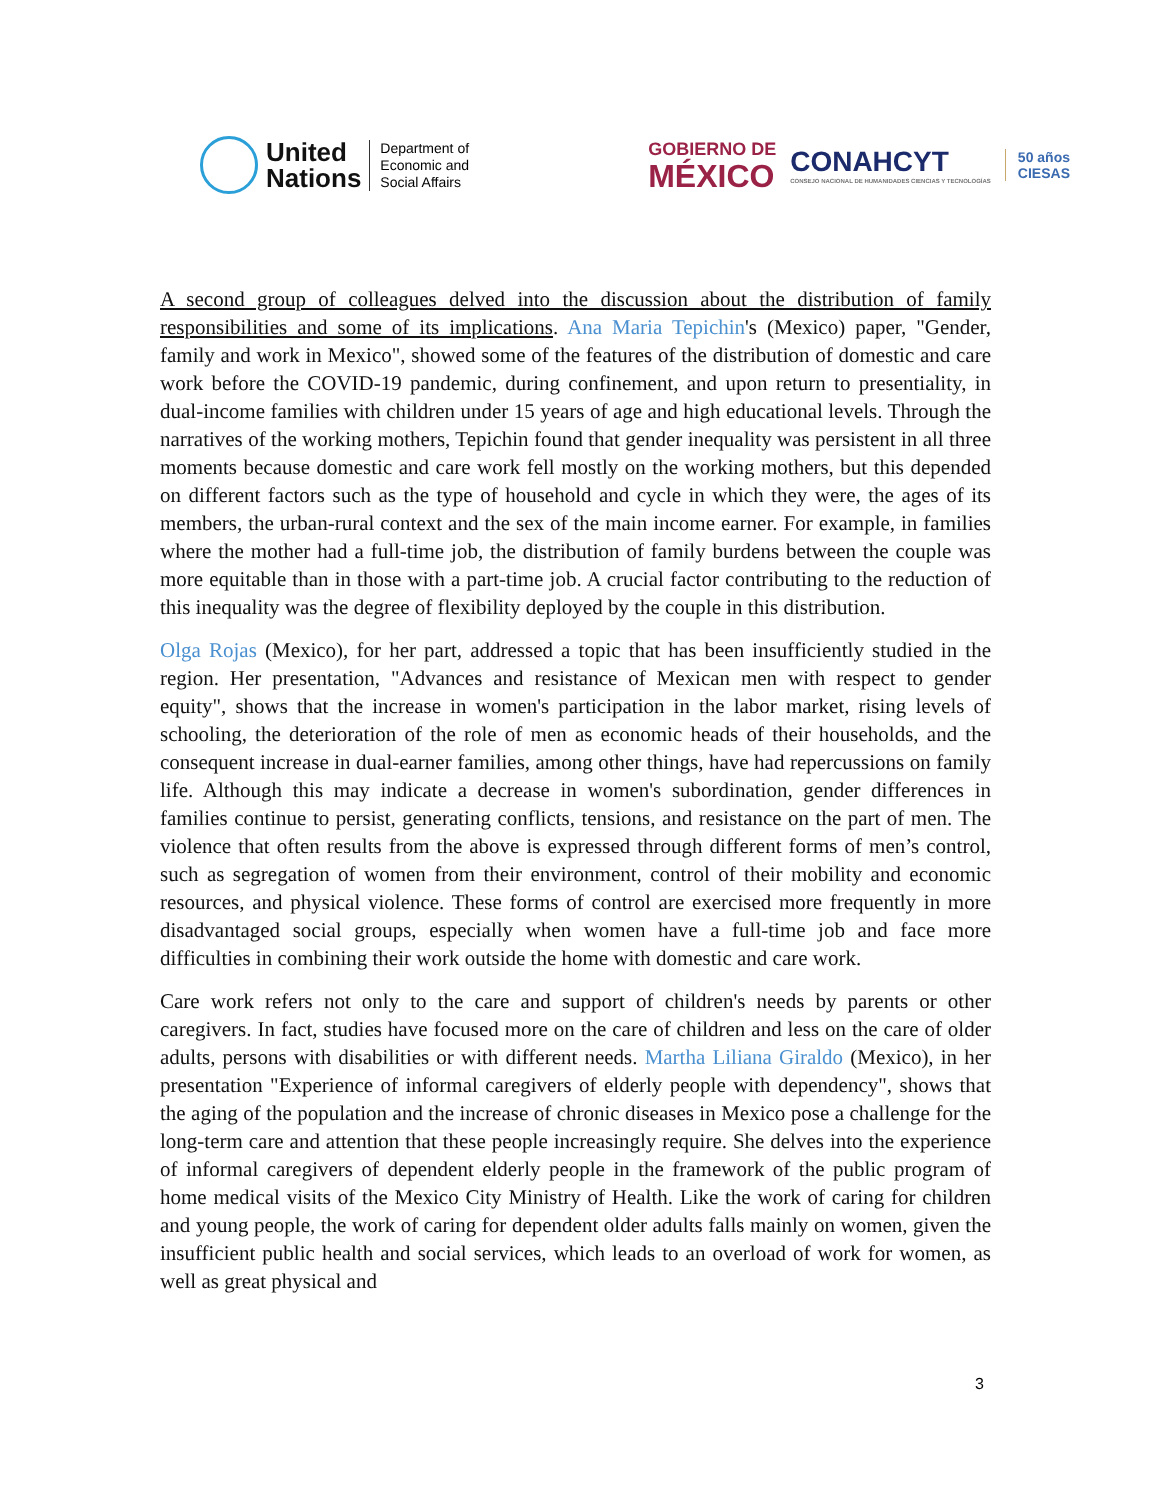United
Nations
Department of
Economic and
Social Affairs
GOBIERNO DE
MÉXICO
CONAHCYT
CONSEJO NACIONAL DE HUMANIDADES CIENCIAS Y TECNOLOGÍAS
50 años
CIESAS
A second group of colleagues delved into the discussion about the distribution of family responsibilities and some of its implications. Ana Maria Tepichin's (Mexico) paper, "Gender, family and work in Mexico", showed some of the features of the distribution of domestic and care work before the COVID-19 pandemic, during confinement, and upon return to presentiality, in dual-income families with children under 15 years of age and high educational levels. Through the narratives of the working mothers, Tepichin found that gender inequality was persistent in all three moments because domestic and care work fell mostly on the working mothers, but this depended on different factors such as the type of household and cycle in which they were, the ages of its members, the urban-rural context and the sex of the main income earner. For example, in families where the mother had a full-time job, the distribution of family burdens between the couple was more equitable than in those with a part-time job. A crucial factor contributing to the reduction of this inequality was the degree of flexibility deployed by the couple in this distribution.
Olga Rojas (Mexico), for her part, addressed a topic that has been insufficiently studied in the region. Her presentation, "Advances and resistance of Mexican men with respect to gender equity", shows that the increase in women's participation in the labor market, rising levels of schooling, the deterioration of the role of men as economic heads of their households, and the consequent increase in dual-earner families, among other things, have had repercussions on family life. Although this may indicate a decrease in women's subordination, gender differences in families continue to persist, generating conflicts, tensions, and resistance on the part of men. The violence that often results from the above is expressed through different forms of men’s control, such as segregation of women from their environment, control of their mobility and economic resources, and physical violence. These forms of control are exercised more frequently in more disadvantaged social groups, especially when women have a full-time job and face more difficulties in combining their work outside the home with domestic and care work.
Care work refers not only to the care and support of children's needs by parents or other caregivers. In fact, studies have focused more on the care of children and less on the care of older adults, persons with disabilities or with different needs. Martha Liliana Giraldo (Mexico), in her presentation "Experience of informal caregivers of elderly people with dependency", shows that the aging of the population and the increase of chronic diseases in Mexico pose a challenge for the long-term care and attention that these people increasingly require. She delves into the experience of informal caregivers of dependent elderly people in the framework of the public program of home medical visits of the Mexico City Ministry of Health. Like the work of caring for children and young people, the work of caring for dependent older adults falls mainly on women, given the insufficient public health and social services, which leads to an overload of work for women, as well as great physical and
3